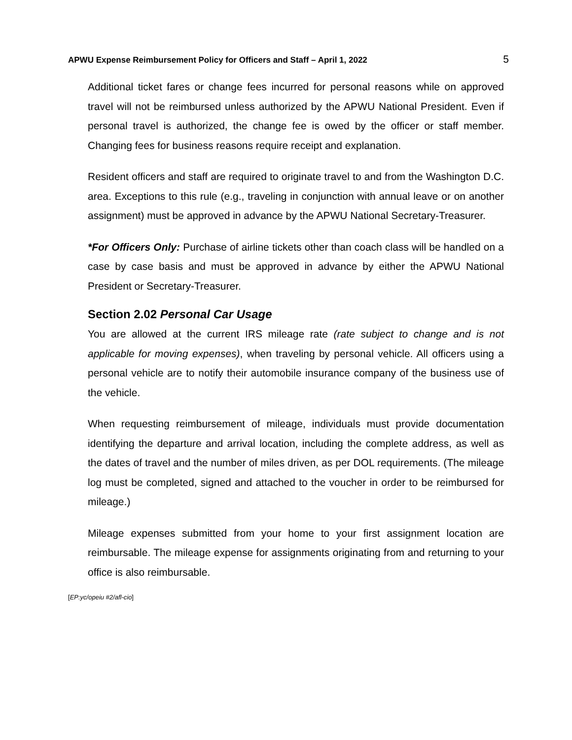APWU Expense Reimbursement Policy for Officers and Staff – April 1, 2022 5
Additional ticket fares or change fees incurred for personal reasons while on approved travel will not be reimbursed unless authorized by the APWU National President. Even if personal travel is authorized, the change fee is owed by the officer or staff member. Changing fees for business reasons require receipt and explanation.
Resident officers and staff are required to originate travel to and from the Washington D.C. area. Exceptions to this rule (e.g., traveling in conjunction with annual leave or on another assignment) must be approved in advance by the APWU National Secretary-Treasurer.
*For Officers Only: Purchase of airline tickets other than coach class will be handled on a case by case basis and must be approved in advance by either the APWU National President or Secretary-Treasurer.
Section 2.02 Personal Car Usage
You are allowed at the current IRS mileage rate (rate subject to change and is not applicable for moving expenses), when traveling by personal vehicle. All officers using a personal vehicle are to notify their automobile insurance company of the business use of the vehicle.
When requesting reimbursement of mileage, individuals must provide documentation identifying the departure and arrival location, including the complete address, as well as the dates of travel and the number of miles driven, as per DOL requirements. (The mileage log must be completed, signed and attached to the voucher in order to be reimbursed for mileage.)
Mileage expenses submitted from your home to your first assignment location are reimbursable. The mileage expense for assignments originating from and returning to your office is also reimbursable.
[EP:yc/opeiu #2/afl-cio]